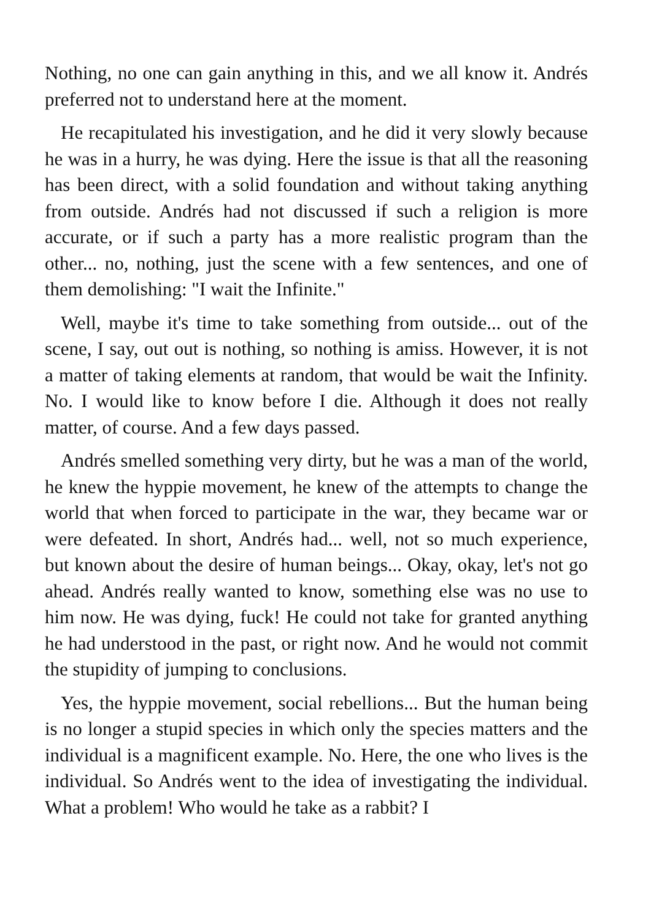Nothing, no one can gain anything in this, and we all know it. Andrés preferred not to understand here at the moment.
He recapitulated his investigation, and he did it very slowly because he was in a hurry, he was dying. Here the issue is that all the reasoning has been direct, with a solid foundation and without taking anything from outside. Andrés had not discussed if such a religion is more accurate, or if such a party has a more realistic program than the other... no, nothing, just the scene with a few sentences, and one of them demolishing: "I wait the Infinite."
Well, maybe it's time to take something from outside... out of the scene, I say, out out is nothing, so nothing is amiss. However, it is not a matter of taking elements at random, that would be wait the Infinity. No. I would like to know before I die. Although it does not really matter, of course. And a few days passed.
Andrés smelled something very dirty, but he was a man of the world, he knew the hyppie movement, he knew of the attempts to change the world that when forced to participate in the war, they became war or were defeated. In short, Andrés had... well, not so much experience, but known about the desire of human beings... Okay, okay, let's not go ahead. Andrés really wanted to know, something else was no use to him now. He was dying, fuck! He could not take for granted anything he had understood in the past, or right now. And he would not commit the stupidity of jumping to conclusions.
Yes, the hyppie movement, social rebellions... But the human being is no longer a stupid species in which only the species matters and the individual is a magnificent example. No. Here, the one who lives is the individual. So Andrés went to the idea of investigating the individual. What a problem! Who would he take as a rabbit? I